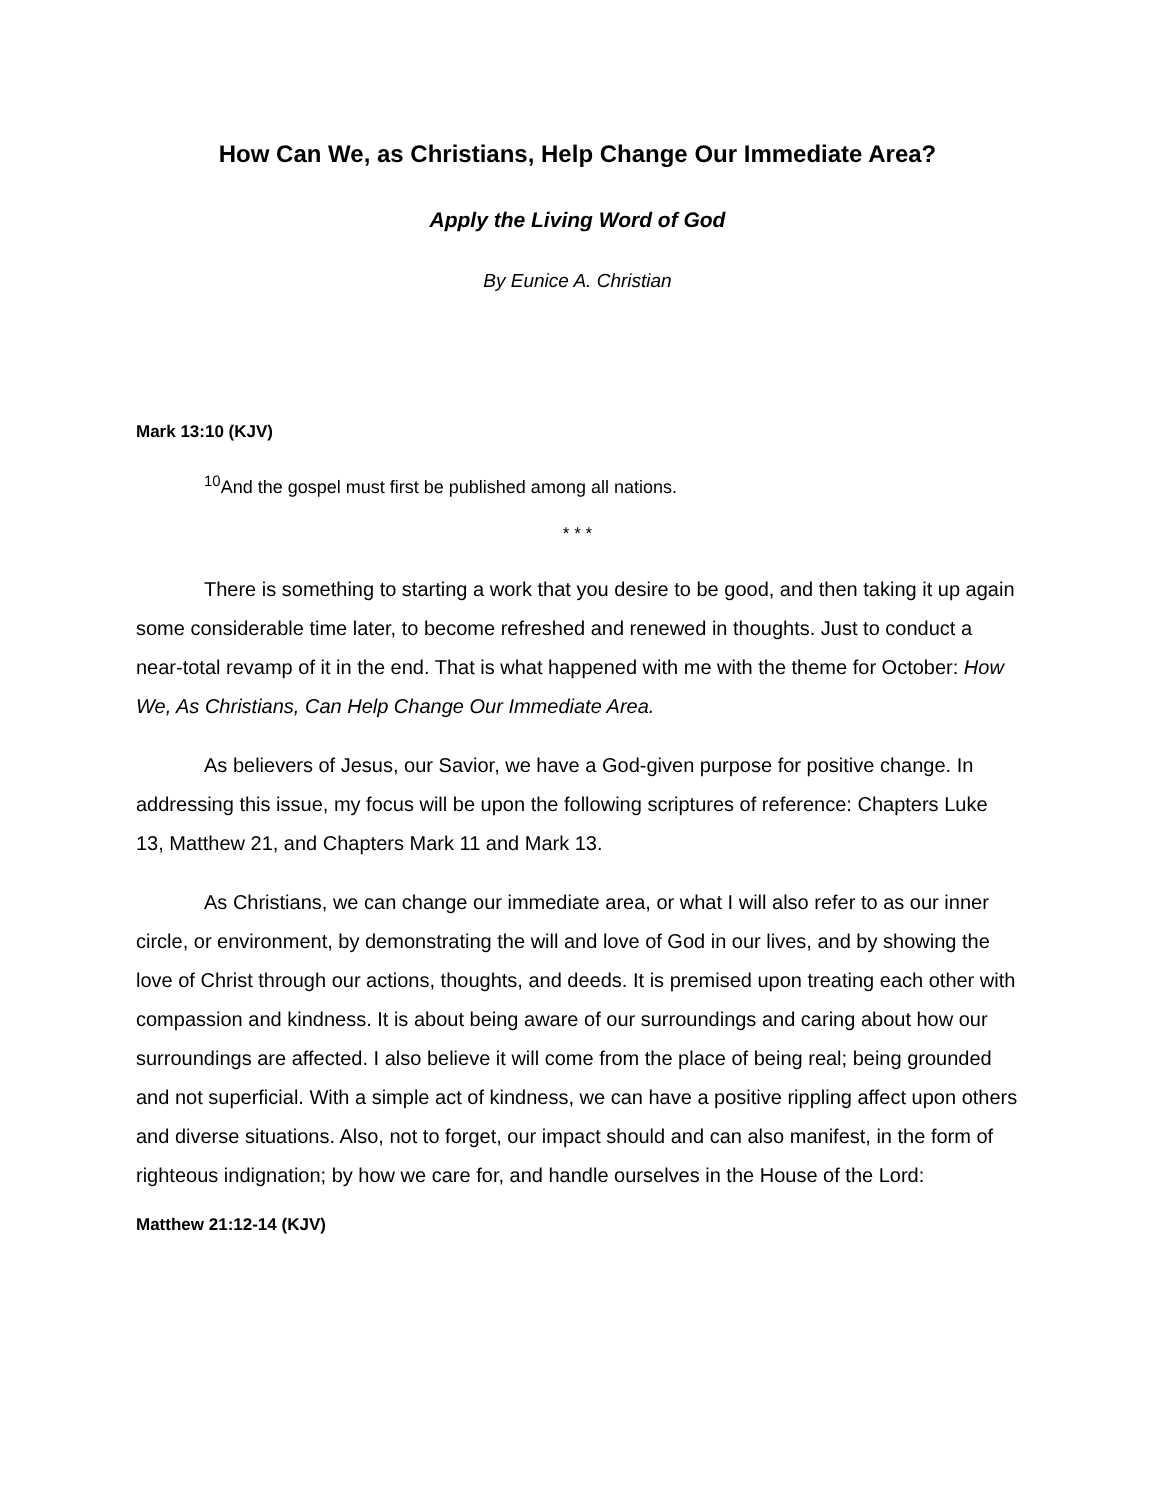How Can We, as Christians, Help Change Our Immediate Area?
Apply the Living Word of God
By Eunice A. Christian
Mark 13:10 (KJV)
<sup>10</sup> And the gospel must first be published among all nations.
* * *
There is something to starting a work that you desire to be good, and then taking it up again some considerable time later, to become refreshed and renewed in thoughts. Just to conduct a near-total revamp of it in the end. That is what happened with me with the theme for October: How We, As Christians, Can Help Change Our Immediate Area.
As believers of Jesus, our Savior, we have a God-given purpose for positive change. In addressing this issue, my focus will be upon the following scriptures of reference: Chapters Luke 13, Matthew 21, and Chapters Mark 11 and Mark 13.
As Christians, we can change our immediate area, or what I will also refer to as our inner circle, or environment, by demonstrating the will and love of God in our lives, and by showing the love of Christ through our actions, thoughts, and deeds. It is premised upon treating each other with compassion and kindness. It is about being aware of our surroundings and caring about how our surroundings are affected. I also believe it will come from the place of being real; being grounded and not superficial. With a simple act of kindness, we can have a positive rippling affect upon others and diverse situations. Also, not to forget, our impact should and can also manifest, in the form of righteous indignation; by how we care for, and handle ourselves in the House of the Lord:
Matthew 21:12-14 (KJV)